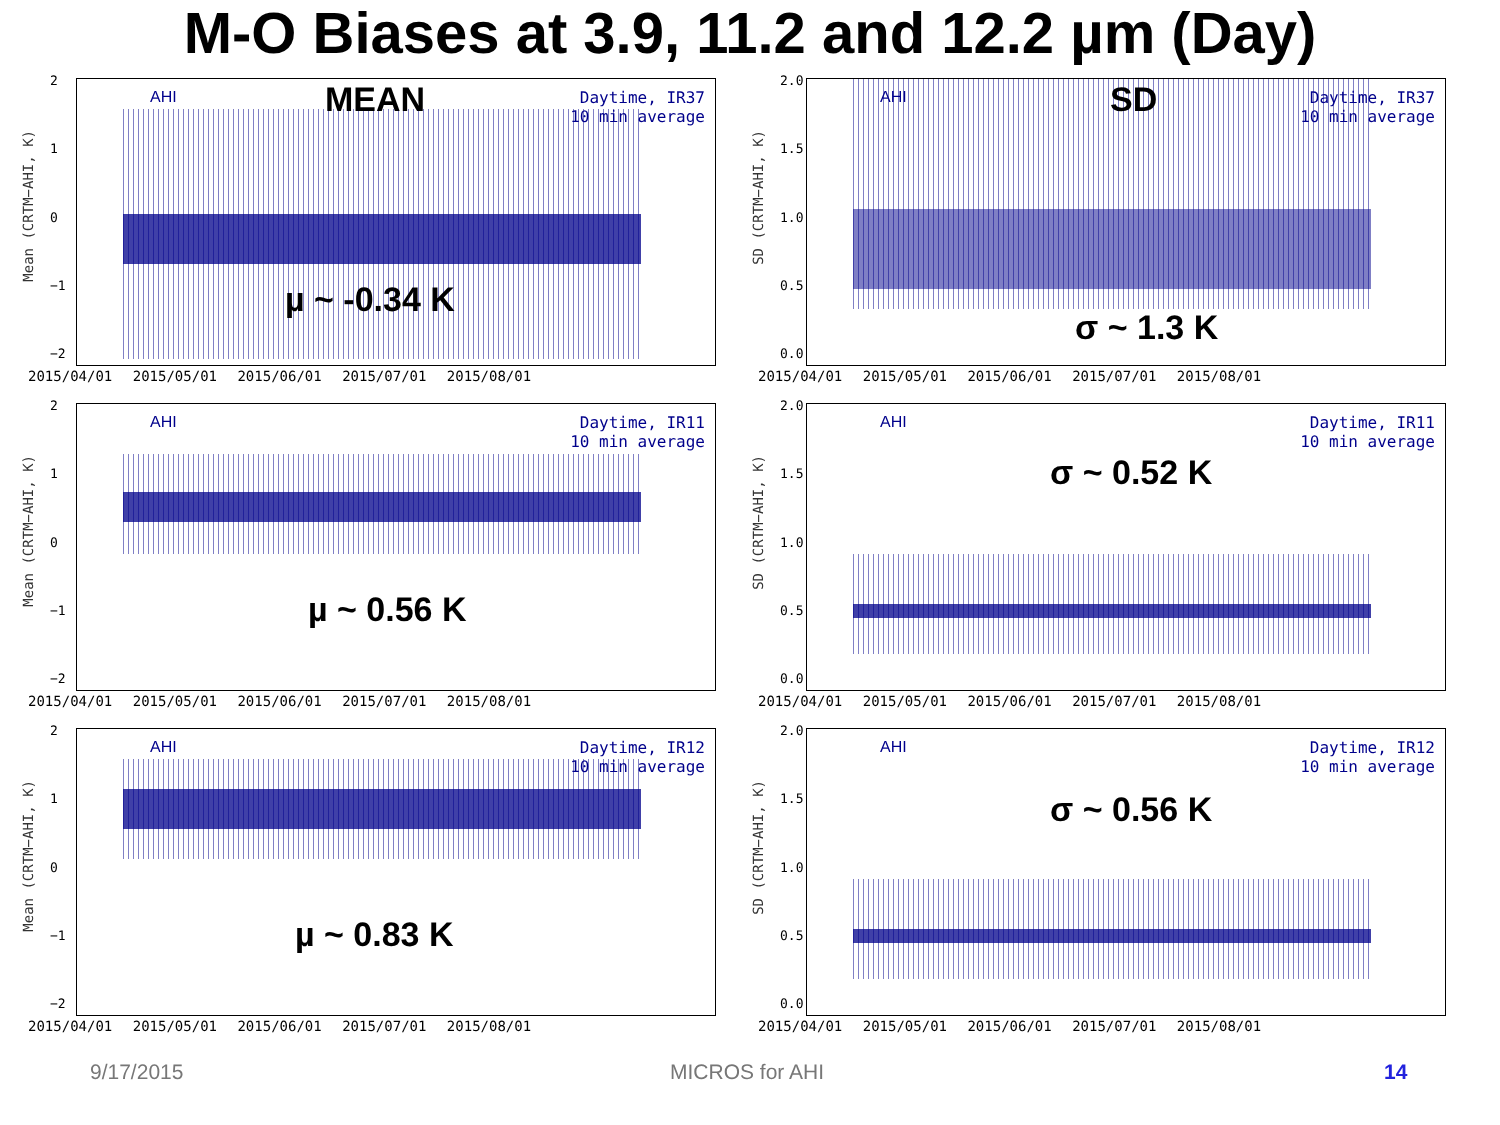M-O Biases at 3.9, 11.2 and 12.2 µm (Day)
Mean (CRTM−AHI, K)
2
1
0
−1
−2
AHI
Daytime, IR37
10 min average
MEAN
µ ~ -0.34 K
2015/04/01 2015/05/01 2015/06/01 2015/07/01 2015/08/01
SD (CRTM−AHI, K)
2.0
1.5
1.0
0.5
0.0
AHI
Daytime, IR37
10 min average
SD
σ ~ 1.3 K
2015/04/01 2015/05/01 2015/06/01 2015/07/01 2015/08/01
Mean (CRTM−AHI, K)
2
1
0
−1
−2
AHI
Daytime, IR11
10 min average
µ ~ 0.56 K
2015/04/01 2015/05/01 2015/06/01 2015/07/01 2015/08/01
SD (CRTM−AHI, K)
2.0
1.5
1.0
0.5
0.0
AHI
Daytime, IR11
10 min average
σ ~ 0.52 K
2015/04/01 2015/05/01 2015/06/01 2015/07/01 2015/08/01
Mean (CRTM−AHI, K)
2
1
0
−1
−2
AHI
Daytime, IR12
10 min average
µ ~ 0.83 K
2015/04/01 2015/05/01 2015/06/01 2015/07/01 2015/08/01
SD (CRTM−AHI, K)
2.0
1.5
1.0
0.5
0.0
AHI
Daytime, IR12
10 min average
σ ~ 0.56 K
2015/04/01 2015/05/01 2015/06/01 2015/07/01 2015/08/01
9/17/2015 MICROS for AHI 14